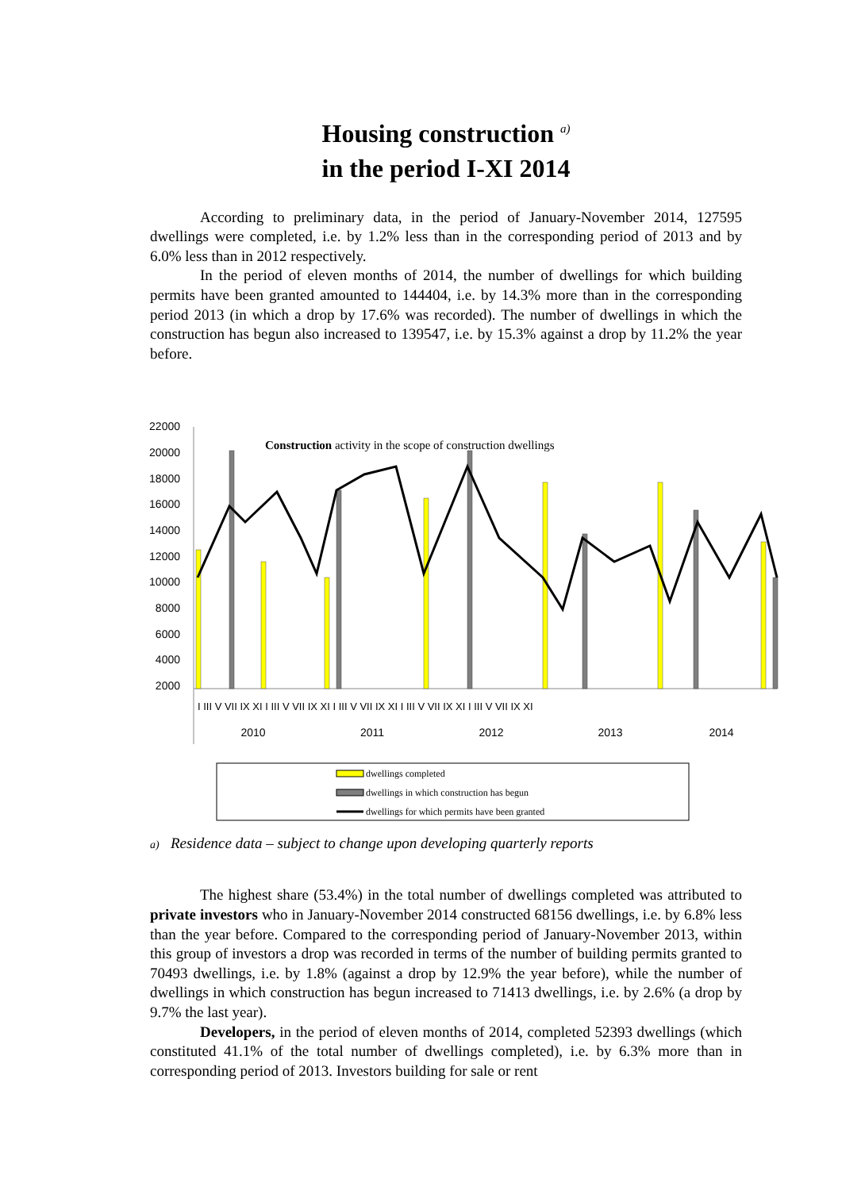Housing construction <sup>a)</sup>
in the period I-XI 2014
According to preliminary data, in the period of January-November 2014, 127595 dwellings were completed, i.e. by 1.2% less than in the corresponding period of 2013 and by 6.0% less than in 2012 respectively.
In the period of eleven months of 2014, the number of dwellings for which building permits have been granted amounted to 144404, i.e. by 14.3% more than in the corresponding period 2013 (in which a drop by 17.6% was recorded). The number of dwellings in which the construction has begun also increased to 139547, i.e. by 15.3% against a drop by 11.2% the year before.
22000
20000
18000
16000
14000
12000
10000
8000
6000
4000
2000
Construction activity in the scope of construction dwellings
2010
2011
2012
2013
2014
I III V VII IX XI I III V VII IX XI I III V VII IX XI I III V VII IX XI I III V VII IX XI
dwellings completed
dwellings in which construction has begun
dwellings for which permits have been granted
a) Residence data – subject to change upon developing quarterly reports
The highest share (53.4%) in the total number of dwellings completed was attributed to private investors who in January-November 2014 constructed 68156 dwellings, i.e. by 6.8% less than the year before. Compared to the corresponding period of January-November 2013, within this group of investors a drop was recorded in terms of the number of building permits granted to 70493 dwellings, i.e. by 1.8% (against a drop by 12.9% the year before), while the number of dwellings in which construction has begun increased to 71413 dwellings, i.e. by 2.6% (a drop by 9.7% the last year).
Developers, in the period of eleven months of 2014, completed 52393 dwellings (which constituted 41.1% of the total number of dwellings completed), i.e. by 6.3% more than in corresponding period of 2013. Investors building for sale or rent